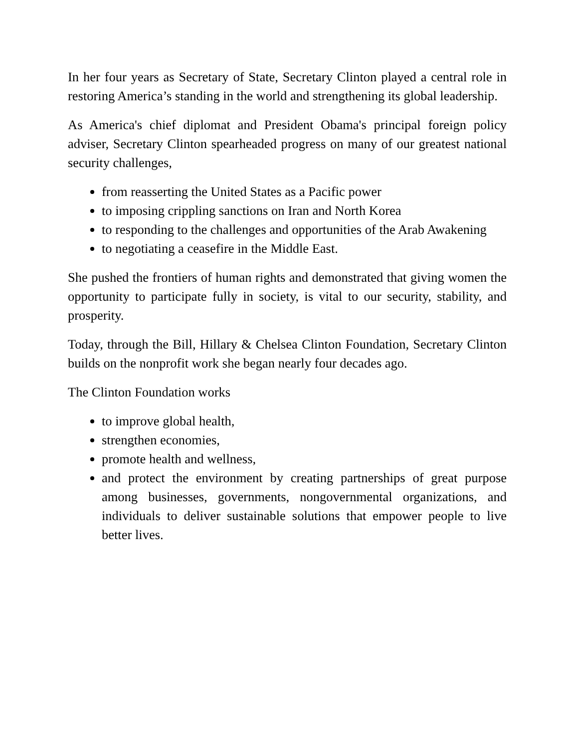In her four years as Secretary of State, Secretary Clinton played a central role in restoring America’s standing in the world and strengthening its global leadership.
As America's chief diplomat and President Obama's principal foreign policy adviser, Secretary Clinton spearheaded progress on many of our greatest national security challenges,
from reasserting the United States as a Pacific power
to imposing crippling sanctions on Iran and North Korea
to responding to the challenges and opportunities of the Arab Awakening
to negotiating a ceasefire in the Middle East.
She pushed the frontiers of human rights and demonstrated that giving women the opportunity to participate fully in society, is vital to our security, stability, and prosperity.
Today, through the Bill, Hillary & Chelsea Clinton Foundation, Secretary Clinton builds on the nonprofit work she began nearly four decades ago.
The Clinton Foundation works
to improve global health,
strengthen economies,
promote health and wellness,
and protect the environment by creating partnerships of great purpose among businesses, governments, nongovernmental organizations, and individuals to deliver sustainable solutions that empower people to live better lives.